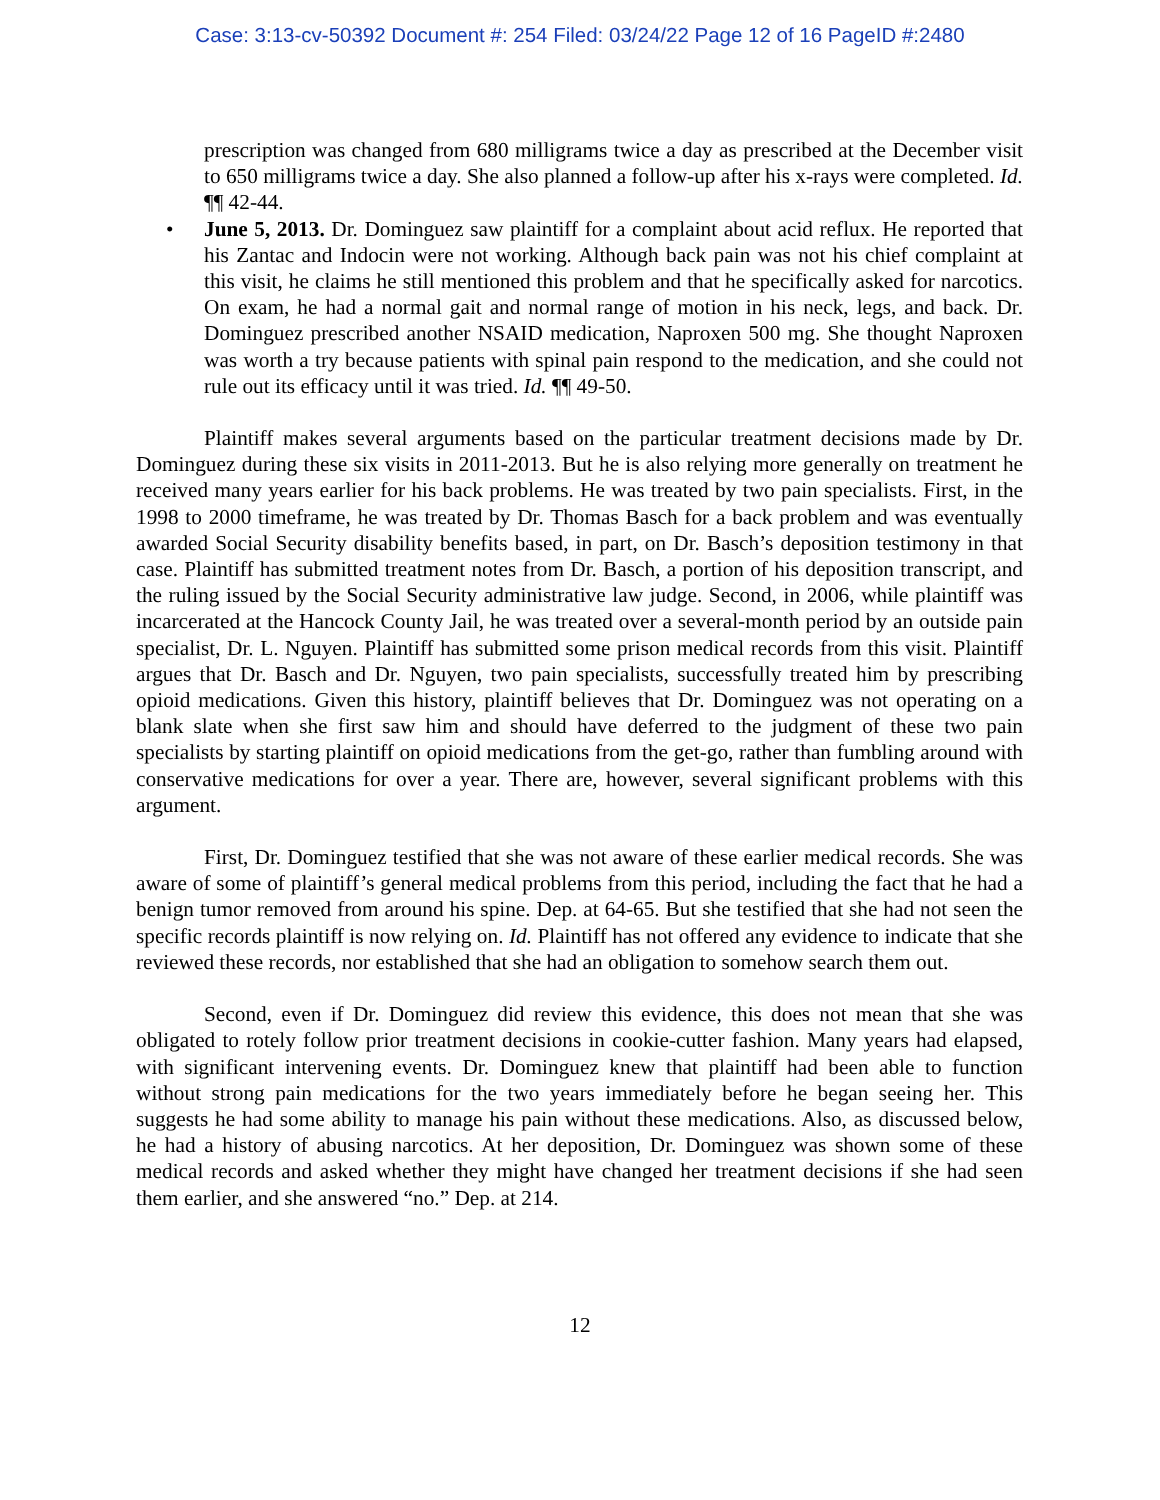Case: 3:13-cv-50392 Document #: 254 Filed: 03/24/22 Page 12 of 16 PageID #:2480
prescription was changed from 680 milligrams twice a day as prescribed at the December visit to 650 milligrams twice a day. She also planned a follow-up after his x-rays were completed. Id. ¶¶ 42-44.
• June 5, 2013. Dr. Dominguez saw plaintiff for a complaint about acid reflux. He reported that his Zantac and Indocin were not working. Although back pain was not his chief complaint at this visit, he claims he still mentioned this problem and that he specifically asked for narcotics. On exam, he had a normal gait and normal range of motion in his neck, legs, and back. Dr. Dominguez prescribed another NSAID medication, Naproxen 500 mg. She thought Naproxen was worth a try because patients with spinal pain respond to the medication, and she could not rule out its efficacy until it was tried. Id. ¶¶ 49-50.
Plaintiff makes several arguments based on the particular treatment decisions made by Dr. Dominguez during these six visits in 2011-2013. But he is also relying more generally on treatment he received many years earlier for his back problems. He was treated by two pain specialists. First, in the 1998 to 2000 timeframe, he was treated by Dr. Thomas Basch for a back problem and was eventually awarded Social Security disability benefits based, in part, on Dr. Basch’s deposition testimony in that case. Plaintiff has submitted treatment notes from Dr. Basch, a portion of his deposition transcript, and the ruling issued by the Social Security administrative law judge. Second, in 2006, while plaintiff was incarcerated at the Hancock County Jail, he was treated over a several-month period by an outside pain specialist, Dr. L. Nguyen. Plaintiff has submitted some prison medical records from this visit. Plaintiff argues that Dr. Basch and Dr. Nguyen, two pain specialists, successfully treated him by prescribing opioid medications. Given this history, plaintiff believes that Dr. Dominguez was not operating on a blank slate when she first saw him and should have deferred to the judgment of these two pain specialists by starting plaintiff on opioid medications from the get-go, rather than fumbling around with conservative medications for over a year. There are, however, several significant problems with this argument.
First, Dr. Dominguez testified that she was not aware of these earlier medical records. She was aware of some of plaintiff’s general medical problems from this period, including the fact that he had a benign tumor removed from around his spine. Dep. at 64-65. But she testified that she had not seen the specific records plaintiff is now relying on. Id. Plaintiff has not offered any evidence to indicate that she reviewed these records, nor established that she had an obligation to somehow search them out.
Second, even if Dr. Dominguez did review this evidence, this does not mean that she was obligated to rotely follow prior treatment decisions in cookie-cutter fashion. Many years had elapsed, with significant intervening events. Dr. Dominguez knew that plaintiff had been able to function without strong pain medications for the two years immediately before he began seeing her. This suggests he had some ability to manage his pain without these medications. Also, as discussed below, he had a history of abusing narcotics. At her deposition, Dr. Dominguez was shown some of these medical records and asked whether they might have changed her treatment decisions if she had seen them earlier, and she answered “no.” Dep. at 214.
12